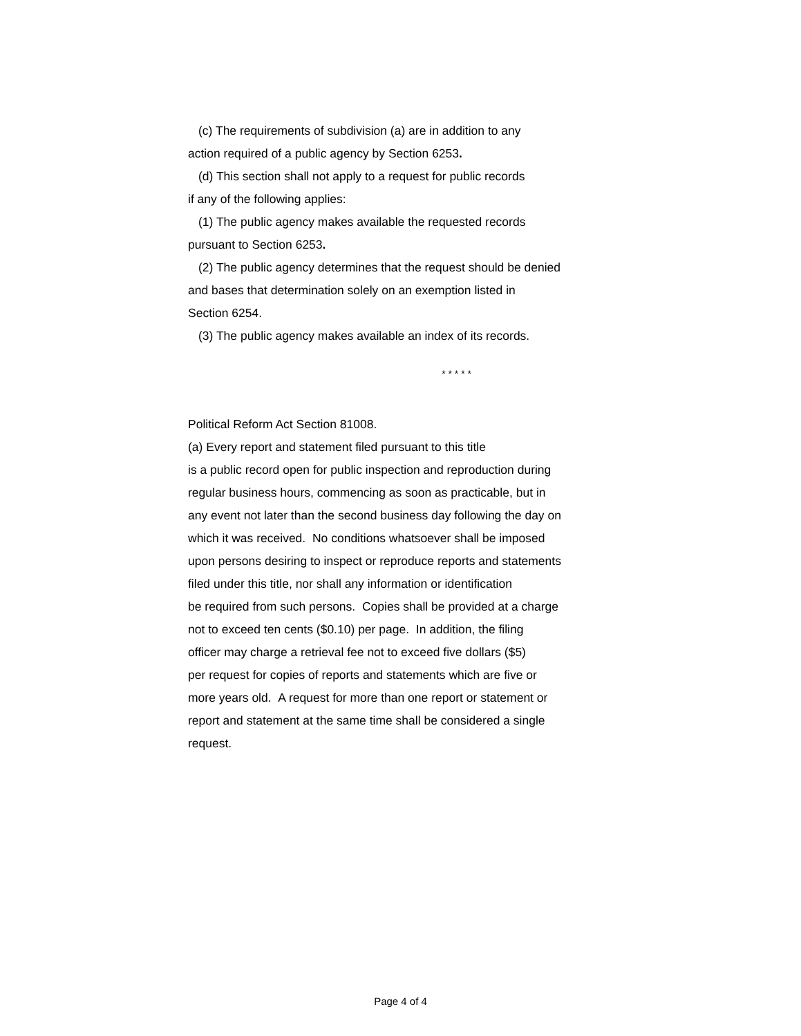(c) The requirements of subdivision (a) are in addition to any
action required of a public agency by Section 6253.
(d) This section shall not apply to a request for public records
if any of the following applies:
(1) The public agency makes available the requested records
pursuant to Section 6253.
(2) The public agency determines that the request should be denied
and bases that determination solely on an exemption listed in
Section 6254.
(3) The public agency makes available an index of its records.
* * * * *
Political Reform Act Section 81008.
(a) Every report and statement filed pursuant to this title
is a public record open for public inspection and reproduction during
regular business hours, commencing as soon as practicable, but in
any event not later than the second business day following the day on
which it was received. No conditions whatsoever shall be imposed
upon persons desiring to inspect or reproduce reports and statements
filed under this title, nor shall any information or identification
be required from such persons. Copies shall be provided at a charge
not to exceed ten cents ($0.10) per page. In addition, the filing
officer may charge a retrieval fee not to exceed five dollars ($5)
per request for copies of reports and statements which are five or
more years old. A request for more than one report or statement or
report and statement at the same time shall be considered a single
request.
Page 4 of 4